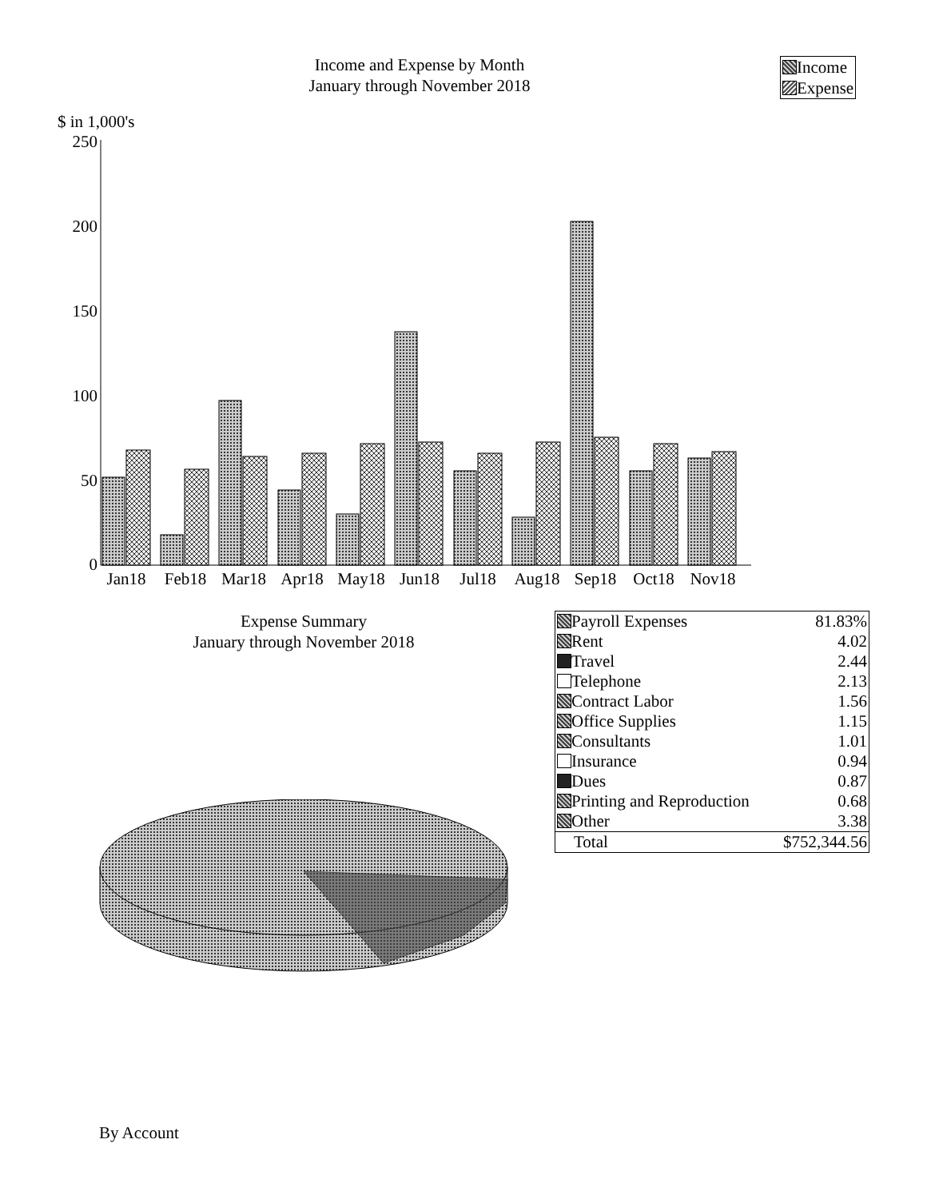Income and Expense by Month
January through November 2018
Income
Expense
$ in 1,000's
0
50
100
150
200
250
Jan18
Feb18
Mar18
Apr18
May18
Jun18
Jul18
Aug18
Sep18
Oct18
Nov18
Expense Summary
January through November 2018
| Payroll Expenses | 81.83% |
| Rent | 4.02 |
| Travel | 2.44 |
| Telephone | 2.13 |
| Contract Labor | 1.56 |
| Office Supplies | 1.15 |
| Consultants | 1.01 |
| Insurance | 0.94 |
| Dues | 0.87 |
| Printing and Reproduction | 0.68 |
| Other | 3.38 |
| Total | $752,344.56 |
By Account